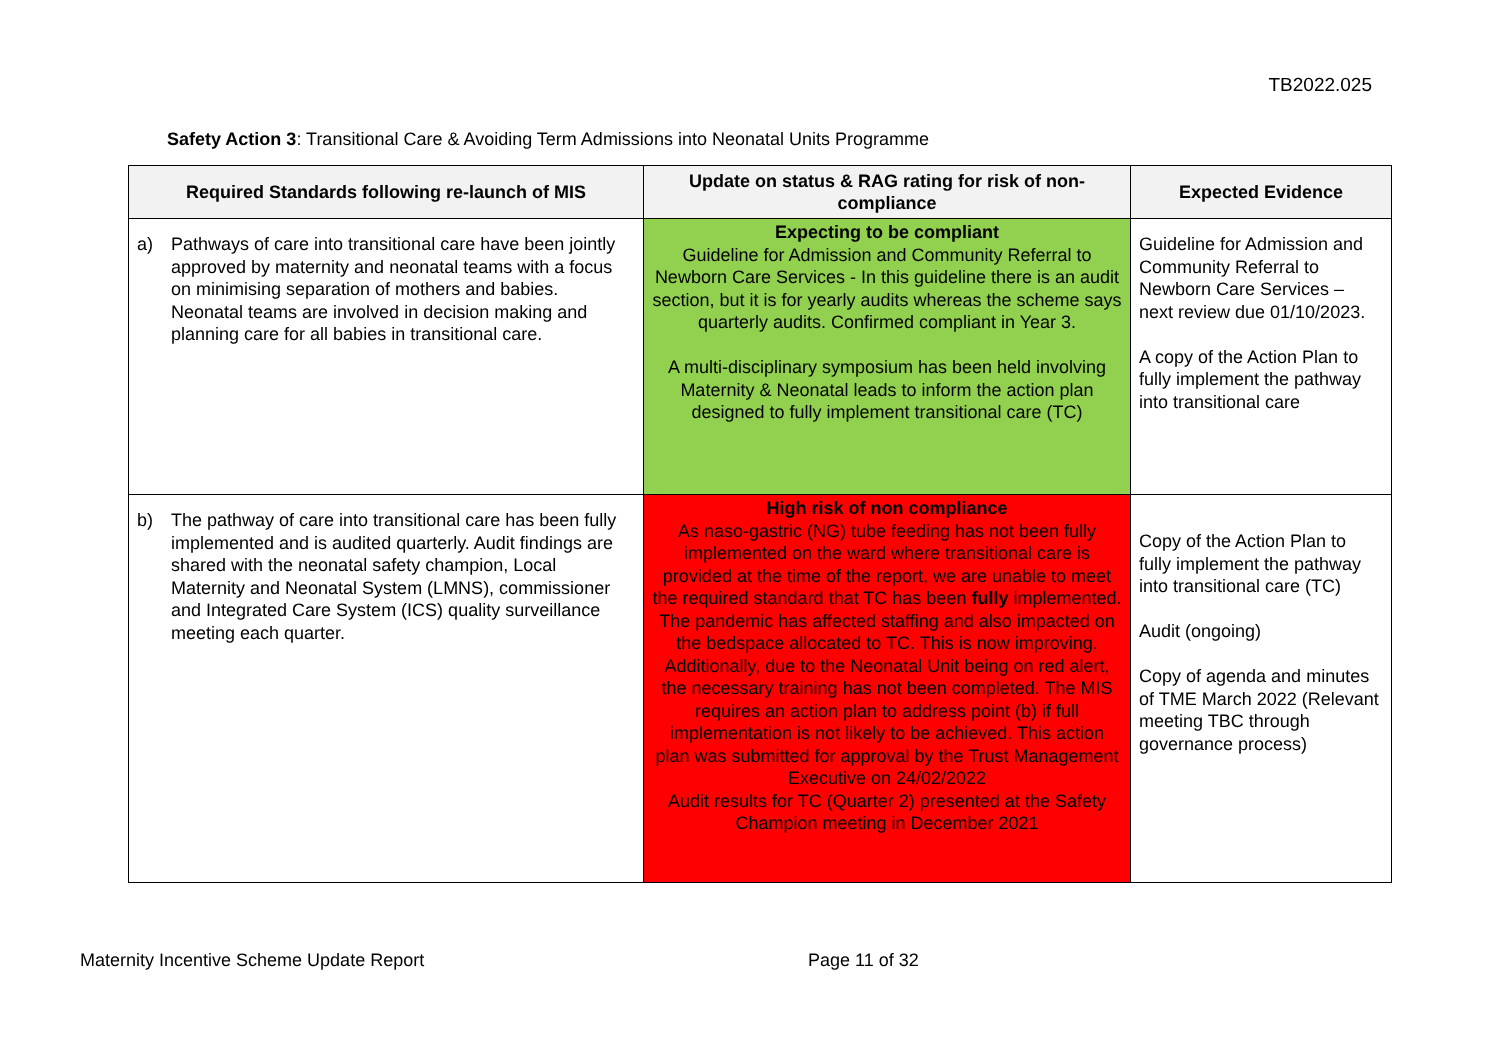TB2022.025
Safety Action 3: Transitional Care & Avoiding Term Admissions into Neonatal Units Programme
| Required Standards following re-launch of MIS | Update on status & RAG rating for risk of non-compliance | Expected Evidence |
| --- | --- | --- |
| a) Pathways of care into transitional care have been jointly approved by maternity and neonatal teams with a focus on minimising separation of mothers and babies. Neonatal teams are involved in decision making and planning care for all babies in transitional care. | Expecting to be compliant Guideline for Admission and Community Referral to Newborn Care Services - In this guideline there is an audit section, but it is for yearly audits whereas the scheme says quarterly audits. Confirmed compliant in Year 3. A multi-disciplinary symposium has been held involving Maternity & Neonatal leads to inform the action plan designed to fully implement transitional care (TC) | Guideline for Admission and Community Referral to Newborn Care Services – next review due 01/10/2023. A copy of the Action Plan to fully implement the pathway into transitional care |
| b) The pathway of care into transitional care has been fully implemented and is audited quarterly. Audit findings are shared with the neonatal safety champion, Local Maternity and Neonatal System (LMNS), commissioner and Integrated Care System (ICS) quality surveillance meeting each quarter. | High risk of non compliance As naso-gastric (NG) tube feeding has not been fully implemented on the ward where transitional care is provided at the time of the report, we are unable to meet the required standard that TC has been fully implemented. The pandemic has affected staffing and also impacted on the bedspace allocated to TC. This is now improving. Additionally, due to the Neonatal Unit being on red alert, the necessary training has not been completed. The MIS requires an action plan to address point (b) if full implementation is not likely to be achieved. This action plan was submitted for approval by the Trust Management Executive on 24/02/2022 Audit results for TC (Quarter 2) presented at the Safety Champion meeting in December 2021 | Copy of the Action Plan to fully implement the pathway into transitional care (TC) Audit (ongoing) Copy of agenda and minutes of TME March 2022 (Relevant meeting TBC through governance process) |
Maternity Incentive Scheme Update Report
Page 11 of 32